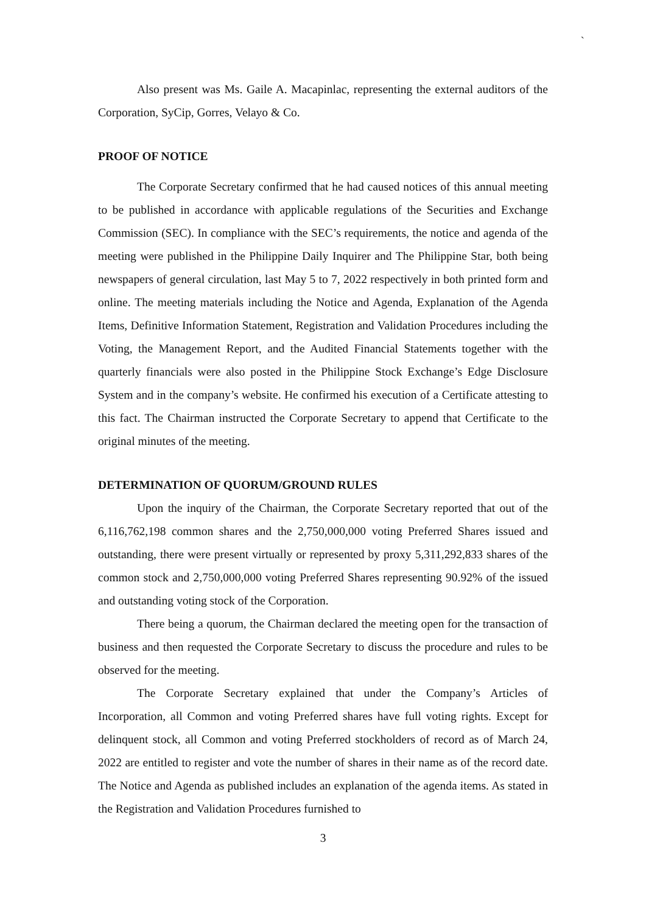`
Also present was Ms. Gaile A. Macapinlac, representing the external auditors of the Corporation, SyCip, Gorres, Velayo & Co.
PROOF OF NOTICE
The Corporate Secretary confirmed that he had caused notices of this annual meeting to be published in accordance with applicable regulations of the Securities and Exchange Commission (SEC). In compliance with the SEC’s requirements, the notice and agenda of the meeting were published in the Philippine Daily Inquirer and The Philippine Star, both being newspapers of general circulation, last May 5 to 7, 2022 respectively in both printed form and online. The meeting materials including the Notice and Agenda, Explanation of the Agenda Items, Definitive Information Statement, Registration and Validation Procedures including the Voting, the Management Report, and the Audited Financial Statements together with the quarterly financials were also posted in the Philippine Stock Exchange’s Edge Disclosure System and in the company’s website. He confirmed his execution of a Certificate attesting to this fact. The Chairman instructed the Corporate Secretary to append that Certificate to the original minutes of the meeting.
DETERMINATION OF QUORUM/GROUND RULES
Upon the inquiry of the Chairman, the Corporate Secretary reported that out of the 6,116,762,198 common shares and the 2,750,000,000 voting Preferred Shares issued and outstanding, there were present virtually or represented by proxy 5,311,292,833 shares of the common stock and 2,750,000,000 voting Preferred Shares representing 90.92% of the issued and outstanding voting stock of the Corporation.
There being a quorum, the Chairman declared the meeting open for the transaction of business and then requested the Corporate Secretary to discuss the procedure and rules to be observed for the meeting.
The Corporate Secretary explained that under the Company’s Articles of Incorporation, all Common and voting Preferred shares have full voting rights. Except for delinquent stock, all Common and voting Preferred stockholders of record as of March 24, 2022 are entitled to register and vote the number of shares in their name as of the record date. The Notice and Agenda as published includes an explanation of the agenda items. As stated in the Registration and Validation Procedures furnished to
3